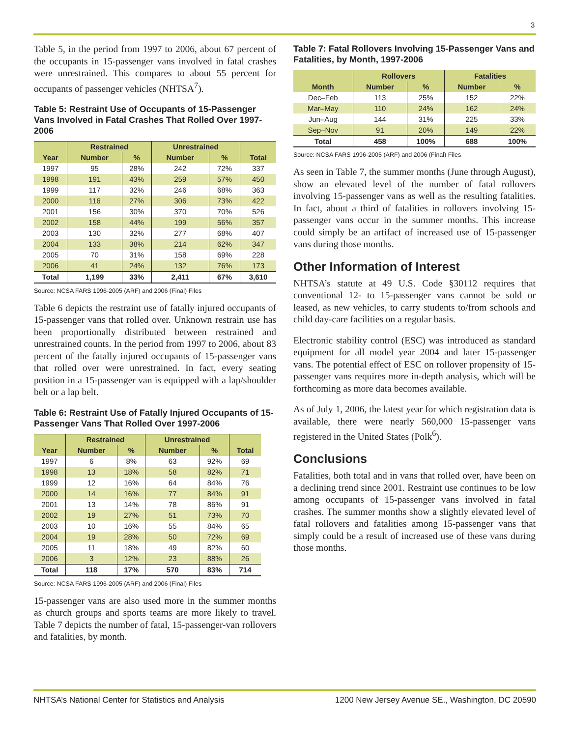3
Table 5, in the period from 1997 to 2006, about 67 percent of the occupants in 15-passenger vans involved in fatal crashes were unrestrained. This compares to about 55 percent for occupants of passenger vehicles (NHTSA<sup>7</sup>).
Table 5: Restraint Use of Occupants of 15-Passenger Vans Involved in Fatal Crashes That Rolled Over 1997-2006
| | Restrained | | Unrestrained | | |
| --- | --- | --- | --- | --- | --- |
| Year | Number | % | Number | % | Total |
| 1997 | 95 | 28% | 242 | 72% | 337 |
| 1998 | 191 | 43% | 259 | 57% | 450 |
| 1999 | 117 | 32% | 246 | 68% | 363 |
| 2000 | 116 | 27% | 306 | 73% | 422 |
| 2001 | 156 | 30% | 370 | 70% | 526 |
| 2002 | 158 | 44% | 199 | 56% | 357 |
| 2003 | 130 | 32% | 277 | 68% | 407 |
| 2004 | 133 | 38% | 214 | 62% | 347 |
| 2005 | 70 | 31% | 158 | 69% | 228 |
| 2006 | 41 | 24% | 132 | 76% | 173 |
| Total | 1,199 | 33% | 2,411 | 67% | 3,610 |
Source: NCSA FARS 1996-2005 (ARF) and 2006 (Final) Files
Table 6 depicts the restraint use of fatally injured occupants of 15-passenger vans that rolled over. Unknown restrain use has been proportionally distributed between restrained and unrestrained counts. In the period from 1997 to 2006, about 83 percent of the fatally injured occupants of 15-passenger vans that rolled over were unrestrained. In fact, every seating position in a 15-passenger van is equipped with a lap/shoulder belt or a lap belt.
Table 6: Restraint Use of Fatally Injured Occupants of 15-Passenger Vans That Rolled Over 1997-2006
| | Restrained | | Unrestrained | | |
| --- | --- | --- | --- | --- | --- |
| Year | Number | % | Number | % | Total |
| 1997 | 6 | 8% | 63 | 92% | 69 |
| 1998 | 13 | 18% | 58 | 82% | 71 |
| 1999 | 12 | 16% | 64 | 84% | 76 |
| 2000 | 14 | 16% | 77 | 84% | 91 |
| 2001 | 13 | 14% | 78 | 86% | 91 |
| 2002 | 19 | 27% | 51 | 73% | 70 |
| 2003 | 10 | 16% | 55 | 84% | 65 |
| 2004 | 19 | 28% | 50 | 72% | 69 |
| 2005 | 11 | 18% | 49 | 82% | 60 |
| 2006 | 3 | 12% | 23 | 88% | 26 |
| Total | 118 | 17% | 570 | 83% | 714 |
Source: NCSA FARS 1996-2005 (ARF) and 2006 (Final) Files
15-passenger vans are also used more in the summer months as church groups and sports teams are more likely to travel. Table 7 depicts the number of fatal, 15-passenger-van rollovers and fatalities, by month.
Table 7: Fatal Rollovers Involving 15-Passenger Vans and Fatalities, by Month, 1997-2006
| | Rollovers | | Fatalities | |
| --- | --- | --- | --- | --- |
| Month | Number | % | Number | % |
| Dec–Feb | 113 | 25% | 152 | 22% |
| Mar–May | 110 | 24% | 162 | 24% |
| Jun–Aug | 144 | 31% | 225 | 33% |
| Sep–Nov | 91 | 20% | 149 | 22% |
| Total | 458 | 100% | 688 | 100% |
Source: NCSA FARS 1996-2005 (ARF) and 2006 (Final) Files
As seen in Table 7, the summer months (June through August), show an elevated level of the number of fatal rollovers involving 15-passenger vans as well as the resulting fatalities. In fact, about a third of fatalities in rollovers involving 15-passenger vans occur in the summer months. This increase could simply be an artifact of increased use of 15-passenger vans during those months.
Other Information of Interest
NHTSA’s statute at 49 U.S. Code §30112 requires that conventional 12- to 15-passenger vans cannot be sold or leased, as new vehicles, to carry students to/from schools and child day-care facilities on a regular basis.
Electronic stability control (ESC) was introduced as standard equipment for all model year 2004 and later 15-passenger vans. The potential effect of ESC on rollover propensity of 15-passenger vans requires more in-depth analysis, which will be forthcoming as more data becomes available.
As of July 1, 2006, the latest year for which registration data is available, there were nearly 560,000 15-passenger vans registered in the United States (Polk<sup>6</sup>).
Conclusions
Fatalities, both total and in vans that rolled over, have been on a declining trend since 2001. Restraint use continues to be low among occupants of 15-passenger vans involved in fatal crashes. The summer months show a slightly elevated level of fatal rollovers and fatalities among 15-passenger vans that simply could be a result of increased use of these vans during those months.
NHTSA’s National Center for Statistics and Analysis 1200 New Jersey Avenue SE., Washington, DC 20590